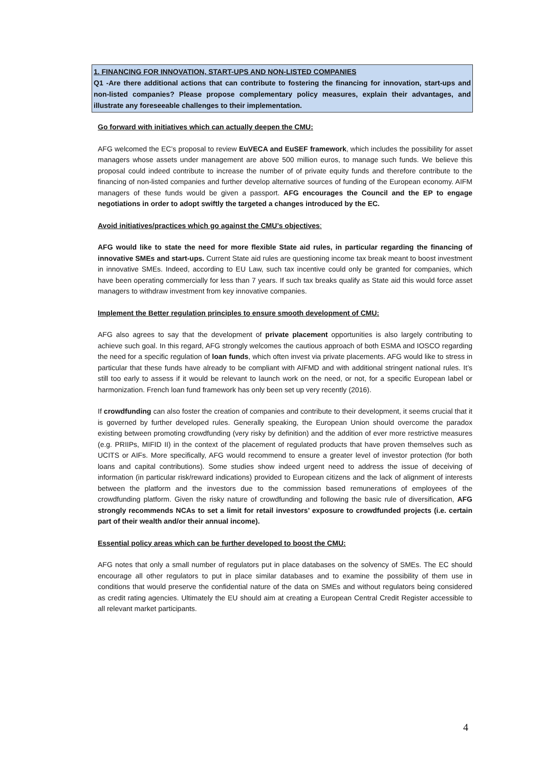1. FINANCING FOR INNOVATION, START-UPS AND NON-LISTED COMPANIES
Q1 -Are there additional actions that can contribute to fostering the financing for innovation, start-ups and non-listed companies? Please propose complementary policy measures, explain their advantages, and illustrate any foreseeable challenges to their implementation.
Go forward with initiatives which can actually deepen the CMU:
AFG welcomed the EC’s proposal to review EuVECA and EuSEF framework, which includes the possibility for asset managers whose assets under management are above 500 million euros, to manage such funds. We believe this proposal could indeed contribute to increase the number of of private equity funds and therefore contribute to the financing of non-listed companies and further develop alternative sources of funding of the European economy. AIFM managers of these funds would be given a passport. AFG encourages the Council and the EP to engage negotiations in order to adopt swiftly the targeted a changes introduced by the EC.
Avoid initiatives/practices which go against the CMU’s objectives:
AFG would like to state the need for more flexible State aid rules, in particular regarding the financing of innovative SMEs and start-ups. Current State aid rules are questioning income tax break meant to boost investment in innovative SMEs. Indeed, according to EU Law, such tax incentive could only be granted for companies, which have been operating commercially for less than 7 years. If such tax breaks qualify as State aid this would force asset managers to withdraw investment from key innovative companies.
Implement the Better regulation principles to ensure smooth development of CMU:
AFG also agrees to say that the development of private placement opportunities is also largely contributing to achieve such goal. In this regard, AFG strongly welcomes the cautious approach of both ESMA and IOSCO regarding the need for a specific regulation of loan funds, which often invest via private placements. AFG would like to stress in particular that these funds have already to be compliant with AIFMD and with additional stringent national rules. It’s still too early to assess if it would be relevant to launch work on the need, or not, for a specific European label or harmonization. French loan fund framework has only been set up very recently (2016).
If crowdfunding can also foster the creation of companies and contribute to their development, it seems crucial that it is governed by further developed rules. Generally speaking, the European Union should overcome the paradox existing between promoting crowdfunding (very risky by definition) and the addition of ever more restrictive measures (e.g. PRIIPs, MIFID II) in the context of the placement of regulated products that have proven themselves such as UCITS or AIFs. More specifically, AFG would recommend to ensure a greater level of investor protection (for both loans and capital contributions). Some studies show indeed urgent need to address the issue of deceiving of information (in particular risk/reward indications) provided to European citizens and the lack of alignment of interests between the platform and the investors due to the commission based remunerations of employees of the crowdfunding platform. Given the risky nature of crowdfunding and following the basic rule of diversification, AFG strongly recommends NCAs to set a limit for retail investors’ exposure to crowdfunded projects (i.e. certain part of their wealth and/or their annual income).
Essential policy areas which can be further developed to boost the CMU:
AFG notes that only a small number of regulators put in place databases on the solvency of SMEs. The EC should encourage all other regulators to put in place similar databases and to examine the possibility of them use in conditions that would preserve the confidential nature of the data on SMEs and without regulators being considered as credit rating agencies. Ultimately the EU should aim at creating a European Central Credit Register accessible to all relevant market participants.
4